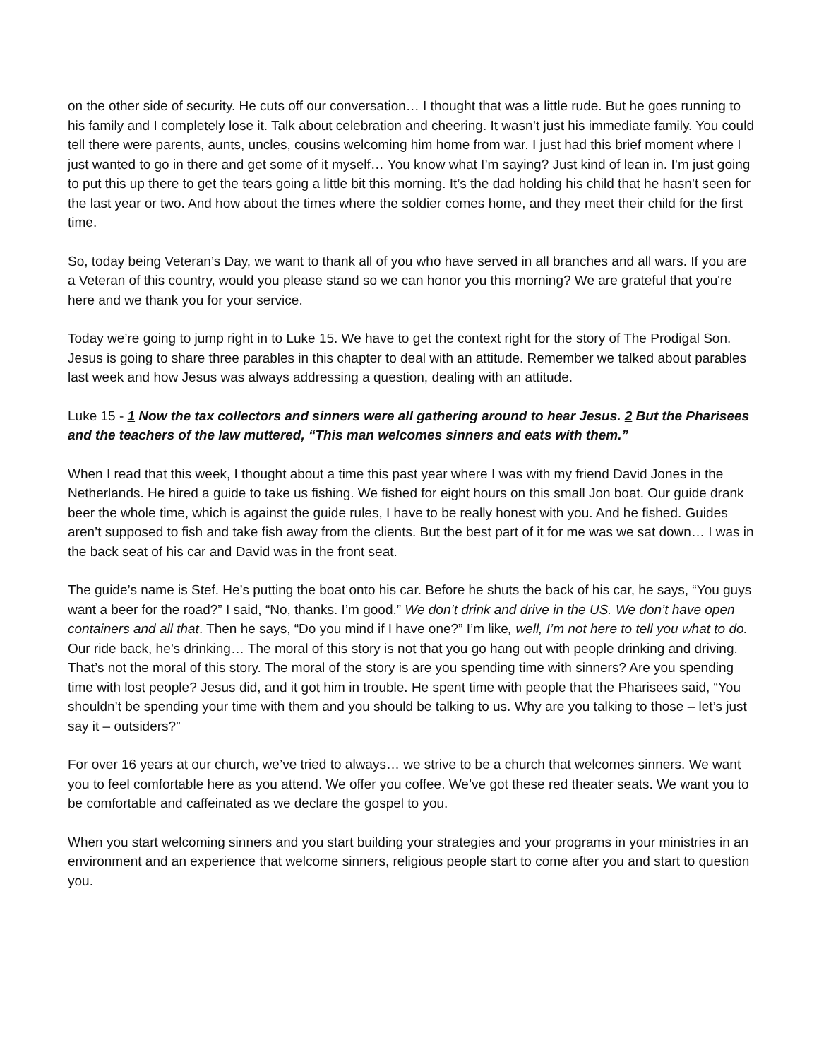on the other side of security. He cuts off our conversation… I thought that was a little rude. But he goes running to his family and I completely lose it. Talk about celebration and cheering. It wasn’t just his immediate family. You could tell there were parents, aunts, uncles, cousins welcoming him home from war. I just had this brief moment where I just wanted to go in there and get some of it myself… You know what I’m saying? Just kind of lean in. I’m just going to put this up there to get the tears going a little bit this morning. It’s the dad holding his child that he hasn’t seen for the last year or two. And how about the times where the soldier comes home, and they meet their child for the first time.
So, today being Veteran’s Day, we want to thank all of you who have served in all branches and all wars. If you are a Veteran of this country, would you please stand so we can honor you this morning? We are grateful that you're here and we thank you for your service.
Today we’re going to jump right in to Luke 15. We have to get the context right for the story of The Prodigal Son. Jesus is going to share three parables in this chapter to deal with an attitude. Remember we talked about parables last week and how Jesus was always addressing a question, dealing with an attitude.
Luke 15 - 1 Now the tax collectors and sinners were all gathering around to hear Jesus. 2 But the Pharisees and the teachers of the law muttered, “This man welcomes sinners and eats with them.”
When I read that this week, I thought about a time this past year where I was with my friend David Jones in the Netherlands. He hired a guide to take us fishing. We fished for eight hours on this small Jon boat. Our guide drank beer the whole time, which is against the guide rules, I have to be really honest with you. And he fished. Guides aren’t supposed to fish and take fish away from the clients. But the best part of it for me was we sat down… I was in the back seat of his car and David was in the front seat.
The guide’s name is Stef. He’s putting the boat onto his car. Before he shuts the back of his car, he says, “You guys want a beer for the road?” I said, “No, thanks. I’m good.” We don’t drink and drive in the US. We don’t have open containers and all that. Then he says, “Do you mind if I have one?” I’m like, well, I’m not here to tell you what to do. Our ride back, he’s drinking… The moral of this story is not that you go hang out with people drinking and driving. That’s not the moral of this story. The moral of the story is are you spending time with sinners? Are you spending time with lost people? Jesus did, and it got him in trouble. He spent time with people that the Pharisees said, “You shouldn’t be spending your time with them and you should be talking to us. Why are you talking to those – let’s just say it – outsiders?”
For over 16 years at our church, we’ve tried to always… we strive to be a church that welcomes sinners. We want you to feel comfortable here as you attend. We offer you coffee. We’ve got these red theater seats. We want you to be comfortable and caffeinated as we declare the gospel to you.
When you start welcoming sinners and you start building your strategies and your programs in your ministries in an environment and an experience that welcome sinners, religious people start to come after you and start to question you.